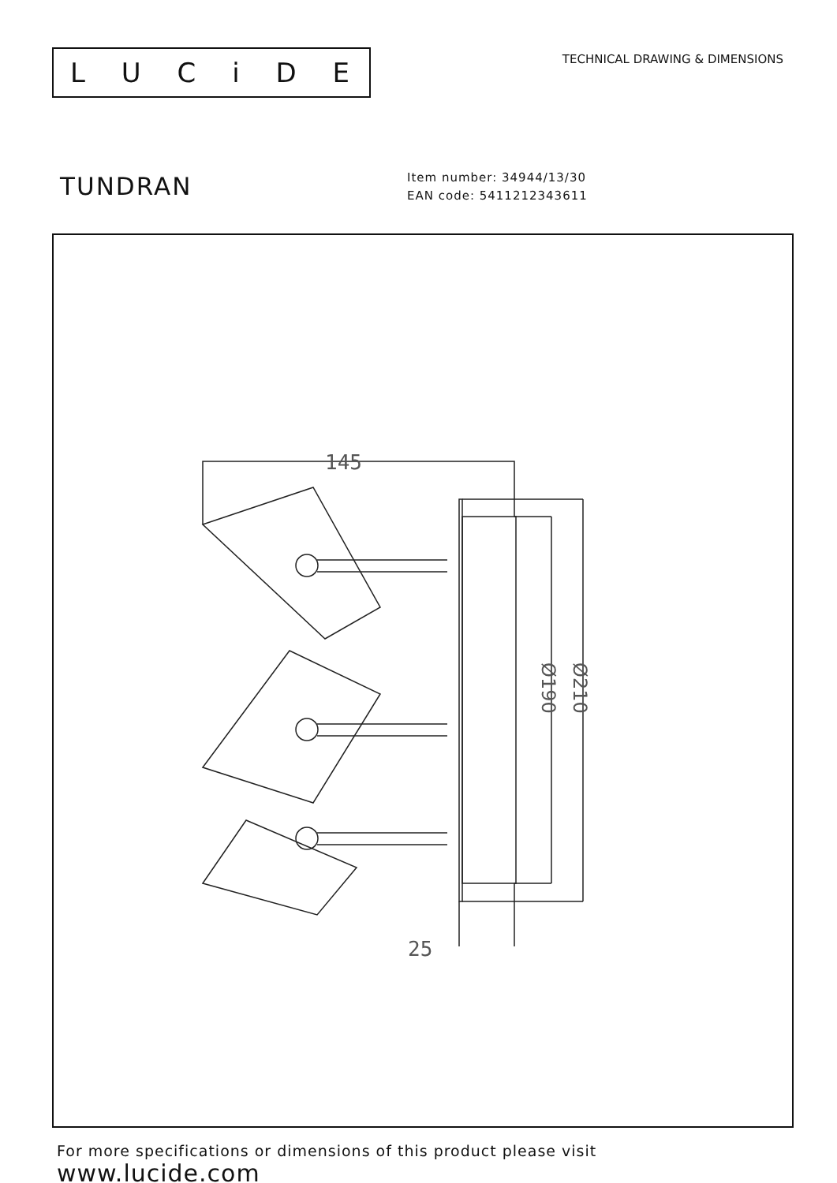LUCiDE
TECHNICAL DRAWING & DIMENSIONS
TUNDRAN
Item number: 34944/13/30
EAN code: 5411212343611
145
Ø190
Ø210
25
For more specifications or dimensions of this product please visit
www.lucide.com